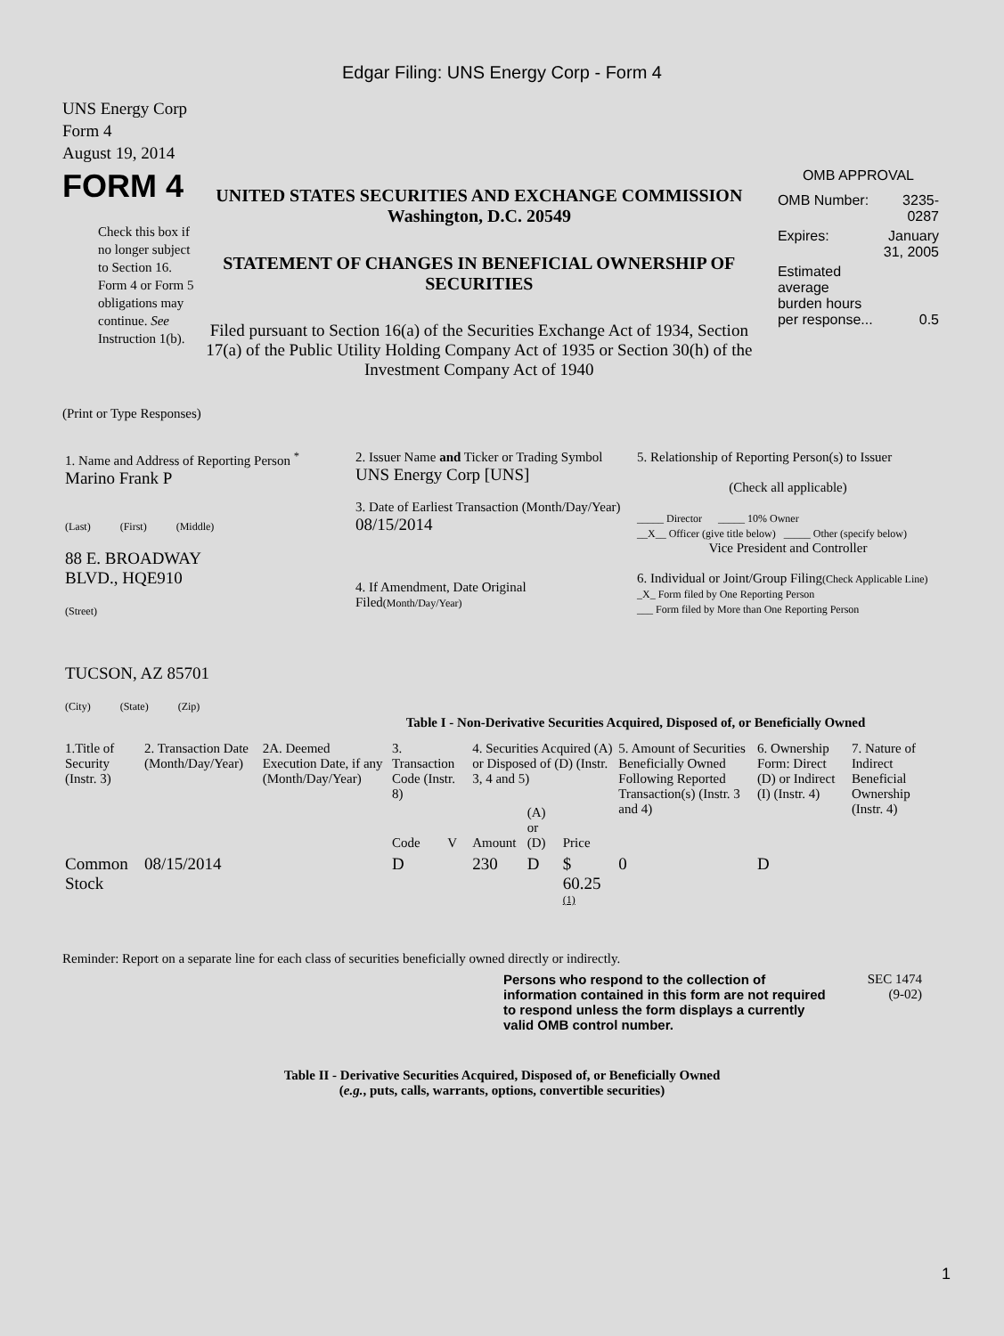Edgar Filing: UNS Energy Corp - Form 4
UNS Energy Corp
Form 4
August 19, 2014
FORM 4
Check this box if no longer subject to Section 16. Form 4 or Form 5 obligations may continue. See Instruction 1(b).
UNITED STATES SECURITIES AND EXCHANGE COMMISSION
Washington, D.C. 20549
STATEMENT OF CHANGES IN BENEFICIAL OWNERSHIP OF SECURITIES
Filed pursuant to Section 16(a) of the Securities Exchange Act of 1934, Section 17(a) of the Public Utility Holding Company Act of 1935 or Section 30(h) of the Investment Company Act of 1940
OMB APPROVAL
| OMB Number: | 3235-0287 |
| Expires: | January 31, 2005 |
| Estimated average burden hours per response... | 0.5 |
(Print or Type Responses)
| 1. Name and Address of Reporting Person <sup>*</sup> Marino Frank P (Last) (First) (Middle) 88 E. BROADWAY BLVD., HQE910 (Street) TUCSON, AZ 85701 (City) (State) (Zip) | 2. Issuer Name and Ticker or Trading Symbol UNS Energy Corp [UNS] 3. Date of Earliest Transaction (Month/Day/Year) 08/15/2014 4. If Amendment, Date Original Filed (Month/Day/Year) | 5. Relationship of Reporting Person(s) to Issuer (Check all applicable) _____ Director _____ 10% Owner __X__ Officer (give title below) _____ Other (specify below) Vice President and Controller 6. Individual or Joint/Group Filing (Check Applicable Line) _X_ Form filed by One Reporting Person ___ Form filed by More than One Reporting Person |
Table I - Non-Derivative Securities Acquired, Disposed of, or Beneficially Owned
| 1.Title of Security (Instr. 3) | 2. Transaction Date (Month/Day/Year) | 2A. Deemed Execution Date, if any (Month/Day/Year) | 3. Transaction Code (Instr. 8) | | 4. Securities Acquired (A) or Disposed of (D) (Instr. 3, 4 and 5) | | | 5. Amount of Securities Beneficially Owned Following Reported Transaction(s) (Instr. 3 and 4) | 6. Ownership Form: Direct (D) or Indirect (I) (Instr. 4) | 7. Nature of Indirect Beneficial Ownership (Instr. 4) |
| --- | --- | --- | --- | --- | --- | --- | --- | --- | --- | --- |
| | | | Code | V | Amount | (A) or (D) | Price | | | |
| Common Stock | 08/15/2014 | | D | | 230 | D | $ 60.25 <sup>(1)</sup> | 0 | D | |
Reminder: Report on a separate line for each class of securities beneficially owned directly or indirectly.
Persons who respond to the collection of information contained in this form are not required to respond unless the form displays a currently valid OMB control number.
SEC 1474
(9-02)
Table II - Derivative Securities Acquired, Disposed of, or Beneficially Owned
(e.g., puts, calls, warrants, options, convertible securities)
1